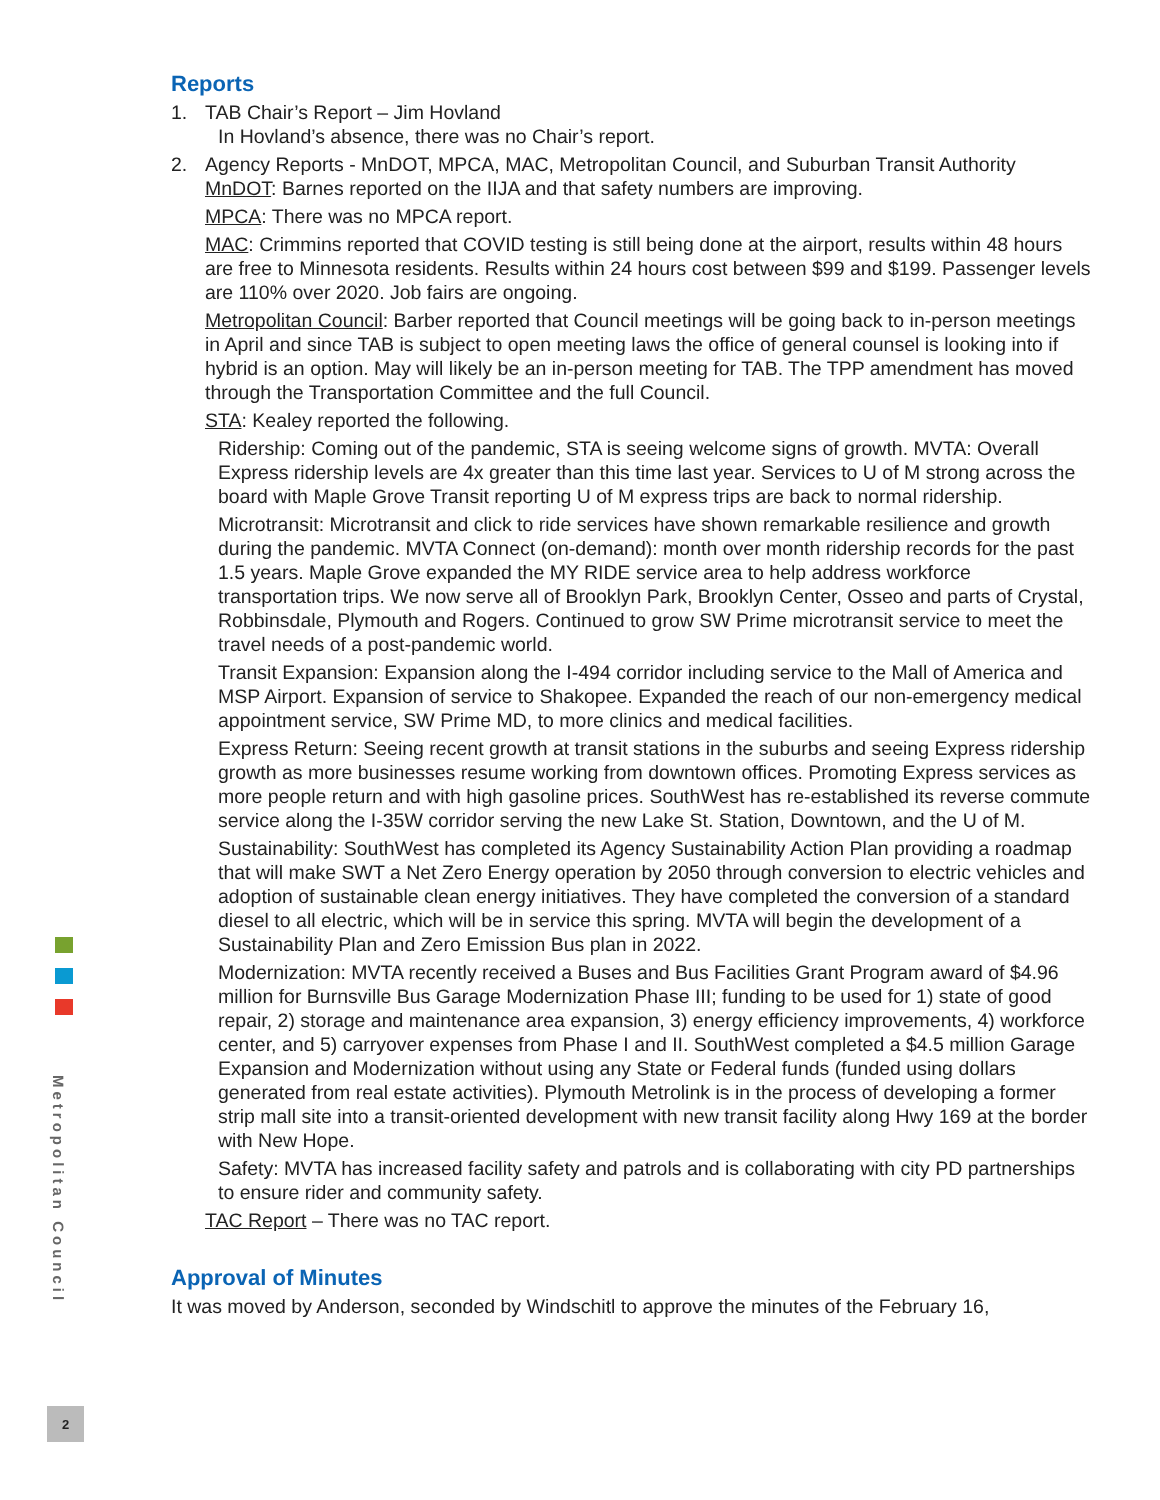Metropolitan Council
Reports
1. TAB Chair’s Report – Jim Hovland
In Hovland’s absence, there was no Chair’s report.
2. Agency Reports - MnDOT, MPCA, MAC, Metropolitan Council, and Suburban Transit Authority
MnDOT: Barnes reported on the IIJA and that safety numbers are improving.
MPCA: There was no MPCA report.
MAC: Crimmins reported that COVID testing is still being done at the airport, results within 48 hours are free to Minnesota residents. Results within 24 hours cost between $99 and $199. Passenger levels are 110% over 2020. Job fairs are ongoing.
Metropolitan Council: Barber reported that Council meetings will be going back to in-person meetings in April and since TAB is subject to open meeting laws the office of general counsel is looking into if hybrid is an option. May will likely be an in-person meeting for TAB. The TPP amendment has moved through the Transportation Committee and the full Council.
STA: Kealey reported the following.
Ridership: Coming out of the pandemic, STA is seeing welcome signs of growth. MVTA: Overall Express ridership levels are 4x greater than this time last year. Services to U of M strong across the board with Maple Grove Transit reporting U of M express trips are back to normal ridership.
Microtransit: Microtransit and click to ride services have shown remarkable resilience and growth during the pandemic. MVTA Connect (on-demand): month over month ridership records for the past 1.5 years. Maple Grove expanded the MY RIDE service area to help address workforce transportation trips. We now serve all of Brooklyn Park, Brooklyn Center, Osseo and parts of Crystal, Robbinsdale, Plymouth and Rogers. Continued to grow SW Prime microtransit service to meet the travel needs of a post-pandemic world.
Transit Expansion: Expansion along the I-494 corridor including service to the Mall of America and MSP Airport. Expansion of service to Shakopee. Expanded the reach of our non-emergency medical appointment service, SW Prime MD, to more clinics and medical facilities.
Express Return: Seeing recent growth at transit stations in the suburbs and seeing Express ridership growth as more businesses resume working from downtown offices. Promoting Express services as more people return and with high gasoline prices. SouthWest has re-established its reverse commute service along the I-35W corridor serving the new Lake St. Station, Downtown, and the U of M.
Sustainability: SouthWest has completed its Agency Sustainability Action Plan providing a roadmap that will make SWT a Net Zero Energy operation by 2050 through conversion to electric vehicles and adoption of sustainable clean energy initiatives. They have completed the conversion of a standard diesel to all electric, which will be in service this spring. MVTA will begin the development of a Sustainability Plan and Zero Emission Bus plan in 2022.
Modernization: MVTA recently received a Buses and Bus Facilities Grant Program award of $4.96 million for Burnsville Bus Garage Modernization Phase III; funding to be used for 1) state of good repair, 2) storage and maintenance area expansion, 3) energy efficiency improvements, 4) workforce center, and 5) carryover expenses from Phase I and II. SouthWest completed a $4.5 million Garage Expansion and Modernization without using any State or Federal funds (funded using dollars generated from real estate activities). Plymouth Metrolink is in the process of developing a former strip mall site into a transit-oriented development with new transit facility along Hwy 169 at the border with New Hope.
Safety: MVTA has increased facility safety and patrols and is collaborating with city PD partnerships to ensure rider and community safety.
TAC Report – There was no TAC report.
Approval of Minutes
It was moved by Anderson, seconded by Windschitl to approve the minutes of the February 16,
2